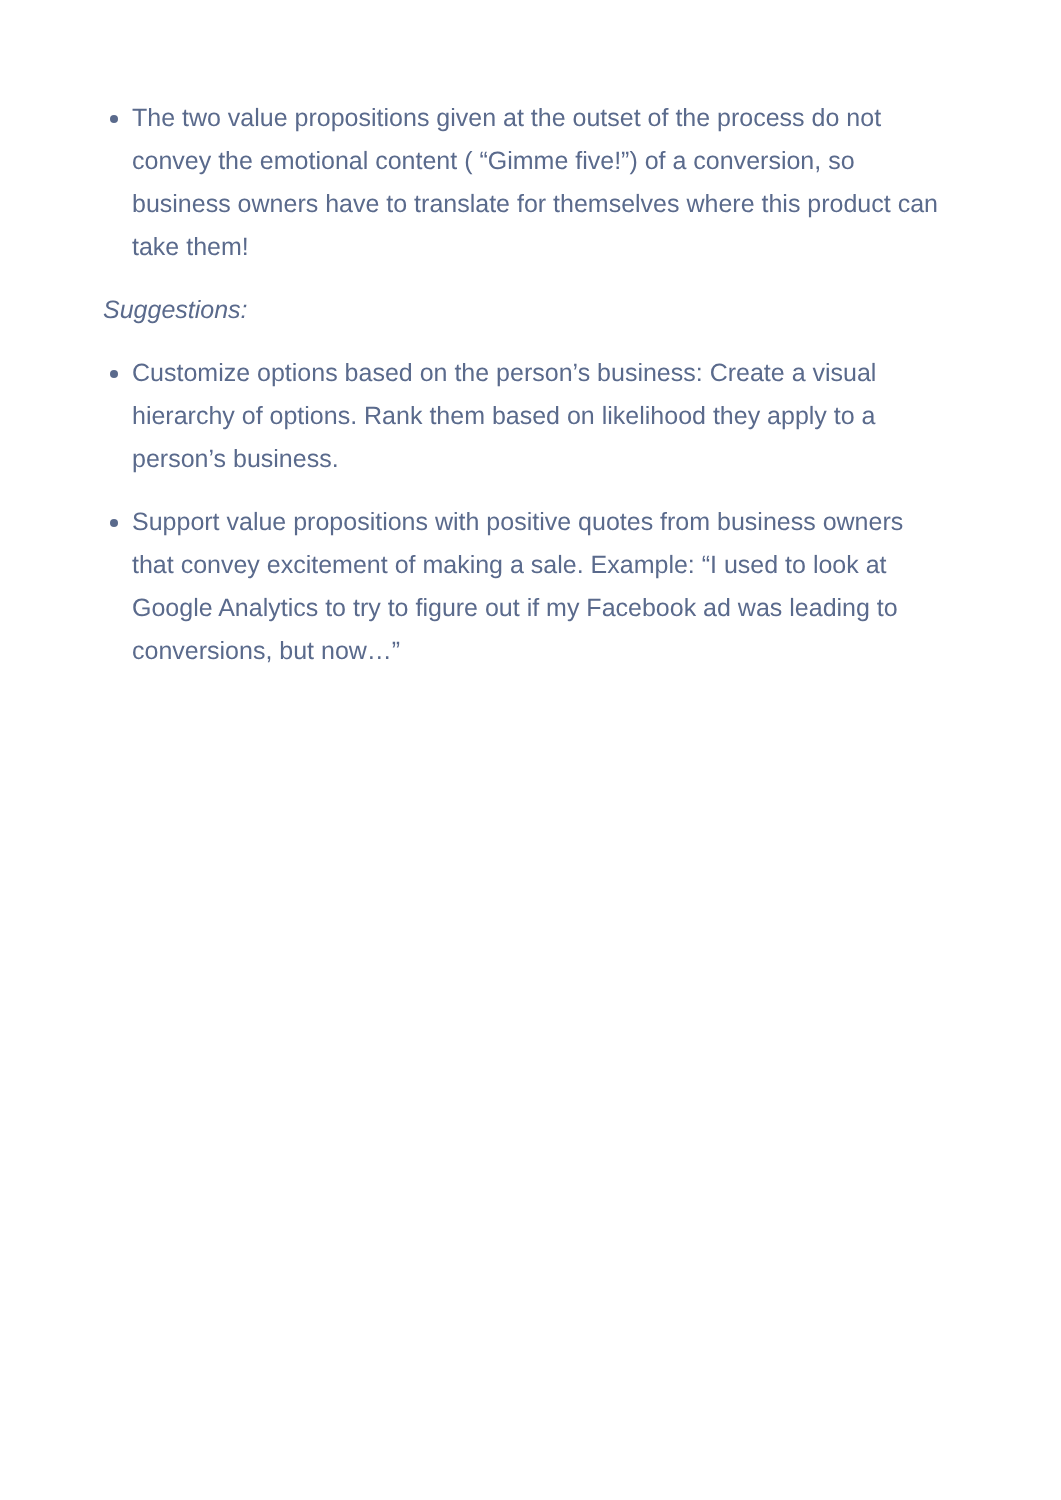The two value propositions given at the outset of the process do not convey the emotional content ( “Gimme five!”) of a conversion, so business owners have to translate for themselves where this product can take them!
Suggestions:
Customize options based on the person’s business: Create a visual hierarchy of options. Rank them based on likelihood they apply to a person’s business.
Support value propositions with positive quotes from business owners that convey excitement of making a sale. Example: “I used to look at Google Analytics to try to figure out if my Facebook ad was leading to conversions, but now…”